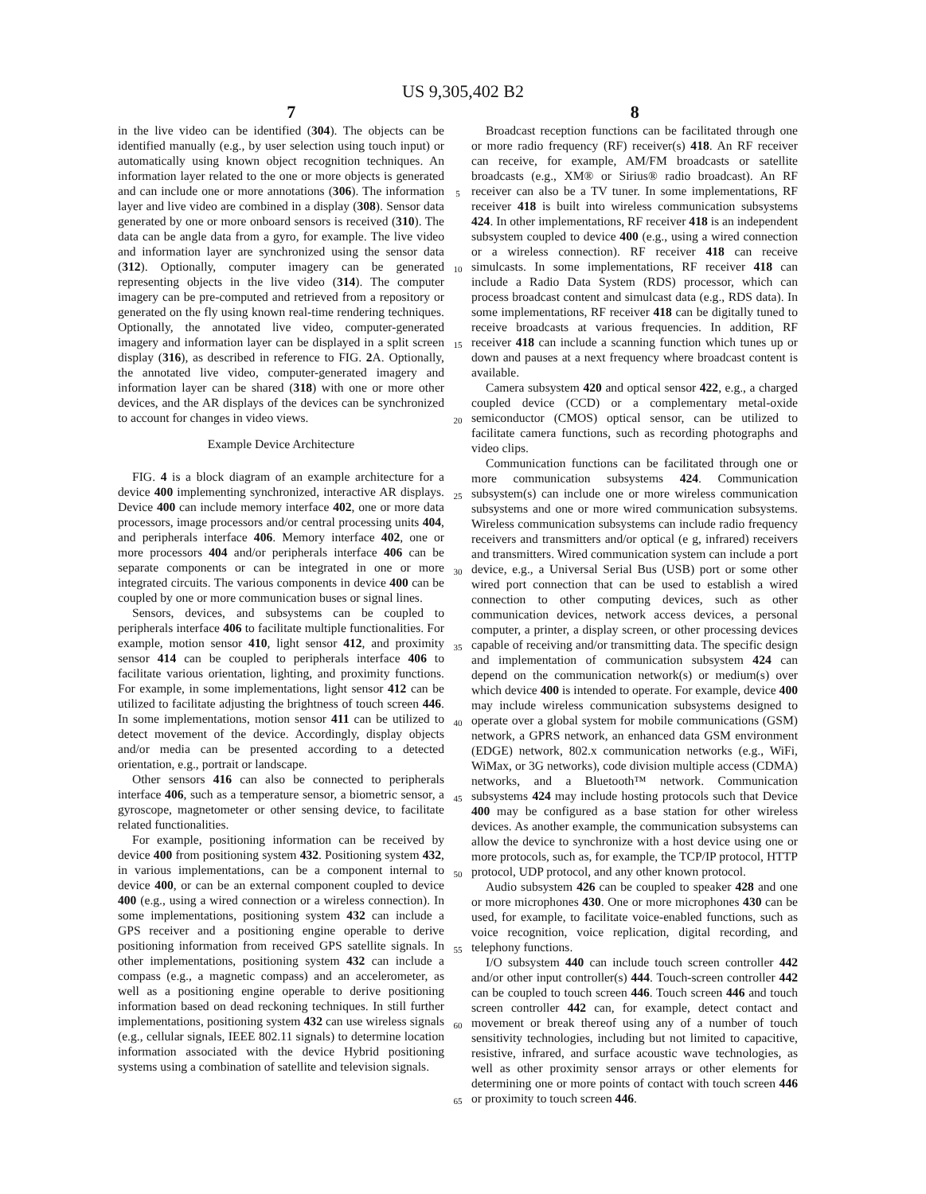US 9,305,402 B2
7 8
in the live video can be identified (304). The objects can be identified manually (e.g., by user selection using touch input) or automatically using known object recognition techniques. An information layer related to the one or more objects is generated and can include one or more annotations (306). The information layer and live video are combined in a display (308). Sensor data generated by one or more onboard sensors is received (310). The data can be angle data from a gyro, for example. The live video and information layer are synchronized using the sensor data (312). Optionally, computer imagery can be generated representing objects in the live video (314). The computer imagery can be pre-computed and retrieved from a repository or generated on the fly using known real-time rendering techniques. Optionally, the annotated live video, computer-generated imagery and information layer can be displayed in a split screen display (316), as described in reference to FIG. 2 A. Optionally, the annotated live video, computer-generated imagery and information layer can be shared (318) with one or more other devices, and the AR displays of the devices can be synchronized to account for changes in video views.
Example Device Architecture
FIG. 4 is a block diagram of an example architecture for a device 400 implementing synchronized, interactive AR displays. Device 400 can include memory interface 402, one or more data processors, image processors and/or central processing units 404, and peripherals interface 406. Memory interface 402, one or more processors 404 and/or peripherals interface 406 can be separate components or can be integrated in one or more integrated circuits. The various components in device 400 can be coupled by one or more communication buses or signal lines.
Sensors, devices, and subsystems can be coupled to peripherals interface 406 to facilitate multiple functionalities. For example, motion sensor 410, light sensor 412, and proximity sensor 414 can be coupled to peripherals interface 406 to facilitate various orientation, lighting, and proximity functions. For example, in some implementations, light sensor 412 can be utilized to facilitate adjusting the brightness of touch screen 446. In some implementations, motion sensor 411 can be utilized to detect movement of the device. Accordingly, display objects and/or media can be presented according to a detected orientation, e.g., portrait or landscape.
Other sensors 416 can also be connected to peripherals interface 406, such as a temperature sensor, a biometric sensor, a gyroscope, magnetometer or other sensing device, to facilitate related functionalities.
For example, positioning information can be received by device 400 from positioning system 432. Positioning system 432, in various implementations, can be a component internal to device 400, or can be an external component coupled to device 400 (e.g., using a wired connection or a wireless connection). In some implementations, positioning system 432 can include a GPS receiver and a positioning engine operable to derive positioning information from received GPS satellite signals. In other implementations, positioning system 432 can include a compass (e.g., a magnetic compass) and an accelerometer, as well as a positioning engine operable to derive positioning information based on dead reckoning techniques. In still further implementations, positioning system 432 can use wireless signals (e.g., cellular signals, IEEE 802.11 signals) to determine location information associated with the device Hybrid positioning systems using a combination of satellite and television signals.
5
10
15
20
25
30
35
40
45
50
55
60
65
Broadcast reception functions can be facilitated through one or more radio frequency (RF) receiver(s) 418. An RF receiver can receive, for example, AM/FM broadcasts or satellite broadcasts (e.g., XM® or Sirius® radio broadcast). An RF receiver can also be a TV tuner. In some implementations, RF receiver 418 is built into wireless communication subsystems 424. In other implementations, RF receiver 418 is an independent subsystem coupled to device 400 (e.g., using a wired connection or a wireless connection). RF receiver 418 can receive simulcasts. In some implementations, RF receiver 418 can include a Radio Data System (RDS) processor, which can process broadcast content and simulcast data (e.g., RDS data). In some implementations, RF receiver 418 can be digitally tuned to receive broadcasts at various frequencies. In addition, RF receiver 418 can include a scanning function which tunes up or down and pauses at a next frequency where broadcast content is available.
Camera subsystem 420 and optical sensor 422, e.g., a charged coupled device (CCD) or a complementary metal-oxide semiconductor (CMOS) optical sensor, can be utilized to facilitate camera functions, such as recording photographs and video clips.
Communication functions can be facilitated through one or more communication subsystems 424. Communication subsystem(s) can include one or more wireless communication subsystems and one or more wired communication subsystems. Wireless communication subsystems can include radio frequency receivers and transmitters and/or optical (e g, infrared) receivers and transmitters. Wired communication system can include a port device, e.g., a Universal Serial Bus (USB) port or some other wired port connection that can be used to establish a wired connection to other computing devices, such as other communication devices, network access devices, a personal computer, a printer, a display screen, or other processing devices capable of receiving and/or transmitting data. The specific design and implementation of communication subsystem 424 can depend on the communication network(s) or medium(s) over which device 400 is intended to operate. For example, device 400 may include wireless communication subsystems designed to operate over a global system for mobile communications (GSM) network, a GPRS network, an enhanced data GSM environment (EDGE) network, 802.x communication networks (e.g., WiFi, WiMax, or 3G networks), code division multiple access (CDMA) networks, and a Bluetooth™ network. Communication subsystems 424 may include hosting protocols such that Device 400 may be configured as a base station for other wireless devices. As another example, the communication subsystems can allow the device to synchronize with a host device using one or more protocols, such as, for example, the TCP/IP protocol, HTTP protocol, UDP protocol, and any other known protocol.
Audio subsystem 426 can be coupled to speaker 428 and one or more microphones 430. One or more microphones 430 can be used, for example, to facilitate voice-enabled functions, such as voice recognition, voice replication, digital recording, and telephony functions.
I/O subsystem 440 can include touch screen controller 442 and/or other input controller(s) 444. Touch-screen controller 442 can be coupled to touch screen 446. Touch screen 446 and touch screen controller 442 can, for example, detect contact and movement or break thereof using any of a number of touch sensitivity technologies, including but not limited to capacitive, resistive, infrared, and surface acoustic wave technologies, as well as other proximity sensor arrays or other elements for determining one or more points of contact with touch screen 446 or proximity to touch screen 446.